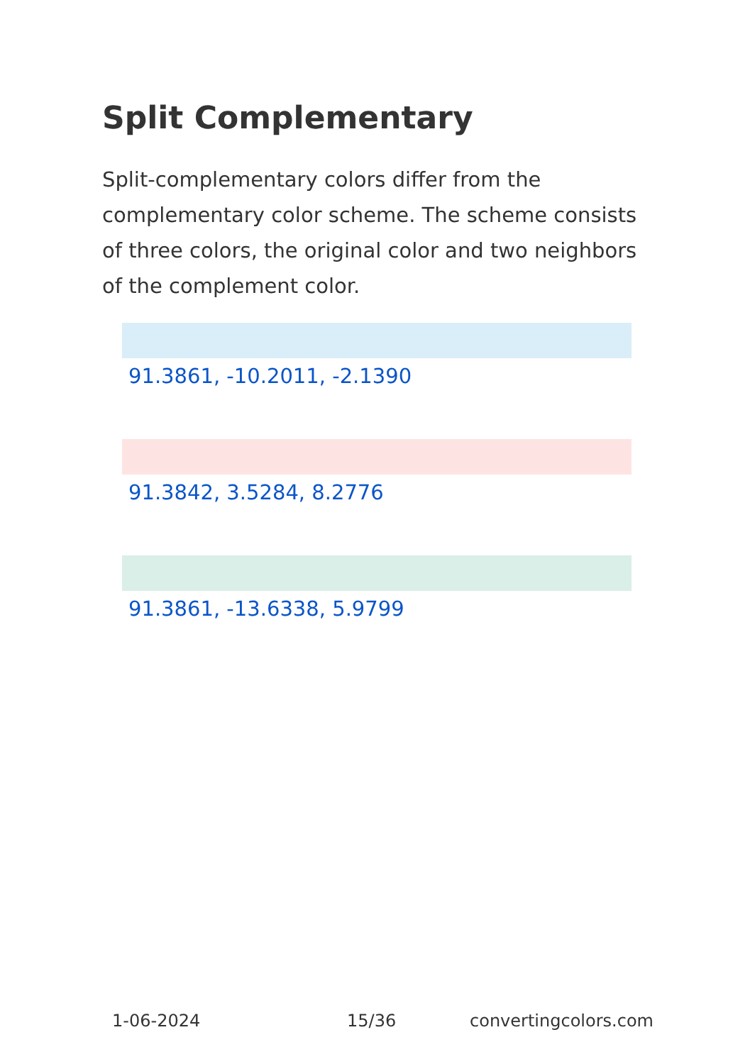Split Complementary
Split-complementary colors differ from the complementary color scheme. The scheme consists of three colors, the original color and two neighbors of the complement color.
91.3861, -10.2011, -2.1390
91.3842, 3.5284, 8.2776
91.3861, -13.6338, 5.9799
1-06-2024 15/36 convertingcolors.com